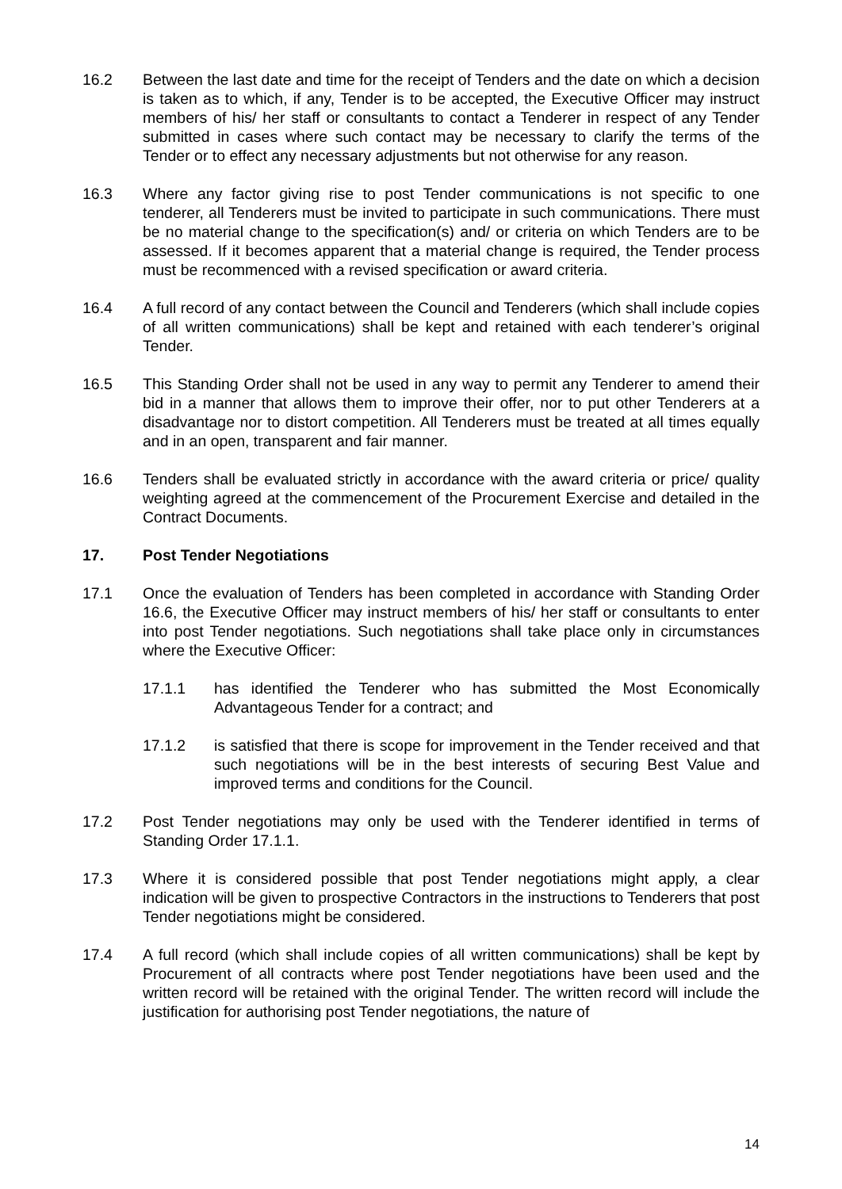16.2 Between the last date and time for the receipt of Tenders and the date on which a decision is taken as to which, if any, Tender is to be accepted, the Executive Officer may instruct members of his/ her staff or consultants to contact a Tenderer in respect of any Tender submitted in cases where such contact may be necessary to clarify the terms of the Tender or to effect any necessary adjustments but not otherwise for any reason.
16.3 Where any factor giving rise to post Tender communications is not specific to one tenderer, all Tenderers must be invited to participate in such communications. There must be no material change to the specification(s) and/ or criteria on which Tenders are to be assessed. If it becomes apparent that a material change is required, the Tender process must be recommenced with a revised specification or award criteria.
16.4 A full record of any contact between the Council and Tenderers (which shall include copies of all written communications) shall be kept and retained with each tenderer’s original Tender.
16.5 This Standing Order shall not be used in any way to permit any Tenderer to amend their bid in a manner that allows them to improve their offer, nor to put other Tenderers at a disadvantage nor to distort competition. All Tenderers must be treated at all times equally and in an open, transparent and fair manner.
16.6 Tenders shall be evaluated strictly in accordance with the award criteria or price/ quality weighting agreed at the commencement of the Procurement Exercise and detailed in the Contract Documents.
17. Post Tender Negotiations
17.1 Once the evaluation of Tenders has been completed in accordance with Standing Order 16.6, the Executive Officer may instruct members of his/ her staff or consultants to enter into post Tender negotiations. Such negotiations shall take place only in circumstances where the Executive Officer:
17.1.1 has identified the Tenderer who has submitted the Most Economically Advantageous Tender for a contract; and
17.1.2 is satisfied that there is scope for improvement in the Tender received and that such negotiations will be in the best interests of securing Best Value and improved terms and conditions for the Council.
17.2 Post Tender negotiations may only be used with the Tenderer identified in terms of Standing Order 17.1.1.
17.3 Where it is considered possible that post Tender negotiations might apply, a clear indication will be given to prospective Contractors in the instructions to Tenderers that post Tender negotiations might be considered.
17.4 A full record (which shall include copies of all written communications) shall be kept by Procurement of all contracts where post Tender negotiations have been used and the written record will be retained with the original Tender. The written record will include the justification for authorising post Tender negotiations, the nature of
14